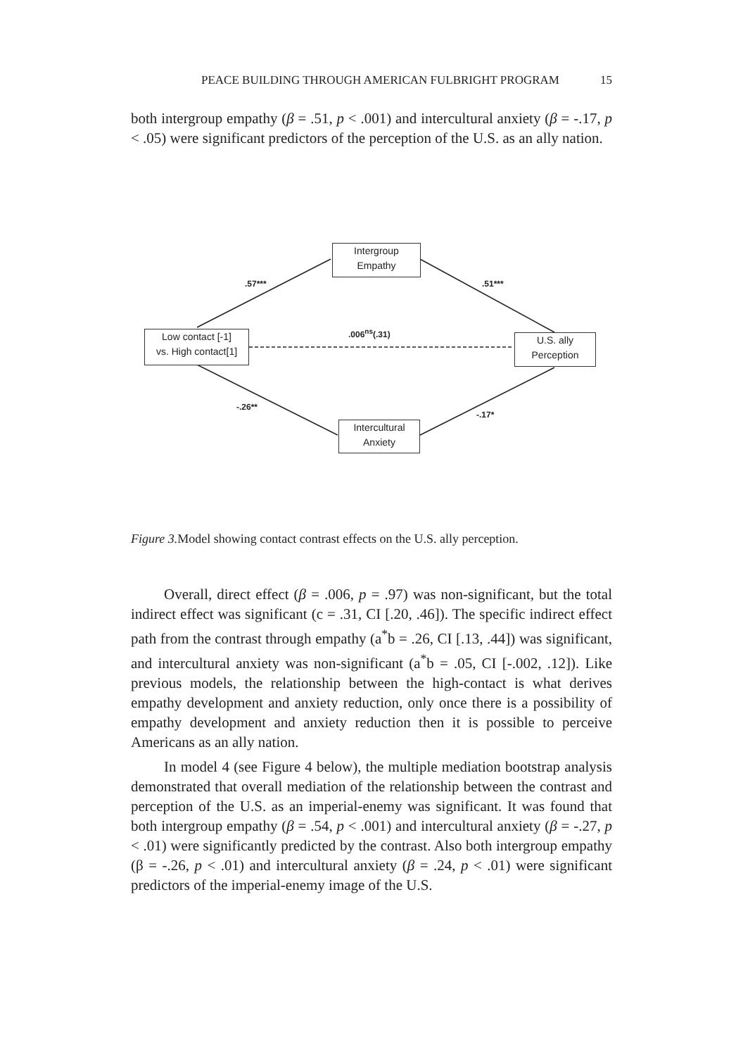PEACE BUILDING THROUGH AMERICAN FULBRIGHT PROGRAM 15
both intergroup empathy (β = .51, p < .001) and intercultural anxiety (β = -.17, p < .05) were significant predictors of the perception of the U.S. as an ally nation.
Intergroup
Empathy
Low contact [-1]
vs. High contact[1]
U.S. ally
Perception
Intercultural
Anxiety
.57*** .51***
.006<sup>ns</sup>(.31)
-.26**
-.17*
Figure 3. Model showing contact contrast effects on the U.S. ally perception.
Overall, direct effect (β = .006, p = .97) was non-significant, but the total indirect effect was significant (c = .31, CI [.20, .46]). The specific indirect effect path from the contrast through empathy (a<sup>*</sup>b = .26, CI [.13, .44]) was significant, and intercultural anxiety was non-significant (a<sup>*</sup>b = .05, CI [-.002, .12]). Like previous models, the relationship between the high-contact is what derives empathy development and anxiety reduction, only once there is a possibility of empathy development and anxiety reduction then it is possible to perceive Americans as an ally nation.
In model 4 (see Figure 4 below), the multiple mediation bootstrap analysis demonstrated that overall mediation of the relationship between the contrast and perception of the U.S. as an imperial-enemy was significant. It was found that both intergroup empathy (β = .54, p < .001) and intercultural anxiety (β = -.27, p < .01) were significantly predicted by the contrast. Also both intergroup empathy (β = -.26, p < .01) and intercultural anxiety (β = .24, p < .01) were significant predictors of the imperial-enemy image of the U.S.